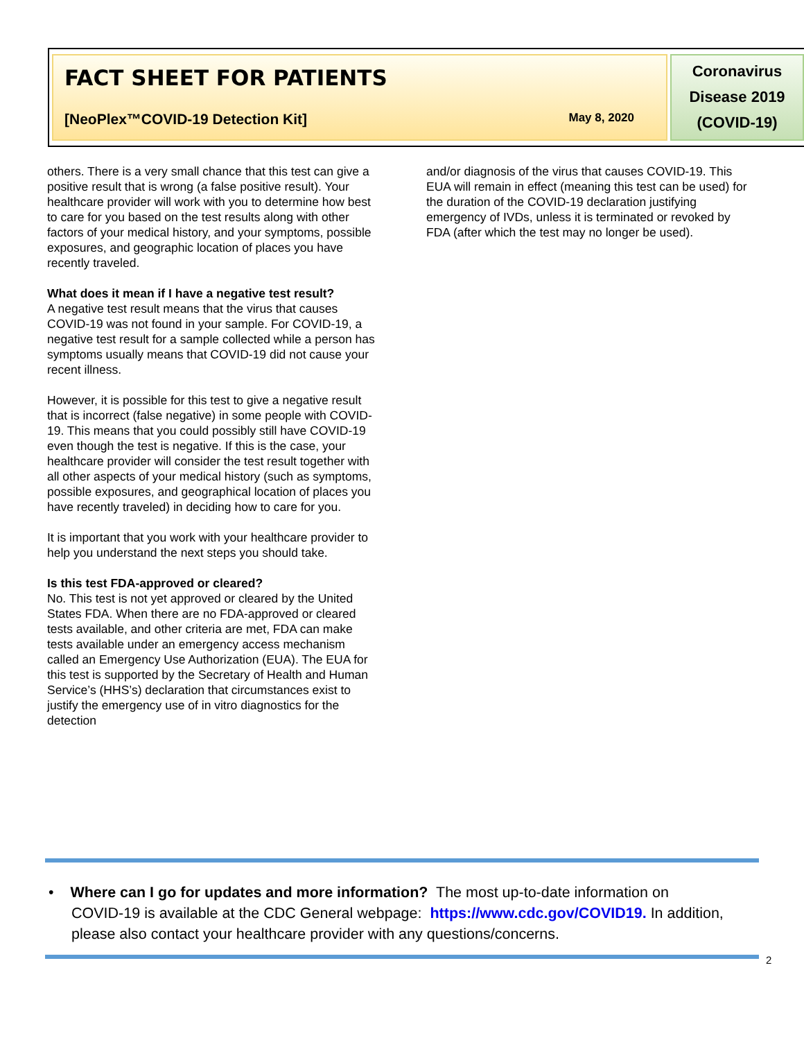FACT SHEET FOR PATIENTS
[NeoPlex™COVID-19 Detection Kit] May 8, 2020
Coronavirus
Disease 2019
(COVID-19)
others. There is a very small chance that this test can give a positive result that is wrong (a false positive result). Your healthcare provider will work with you to determine how best to care for you based on the test results along with other factors of your medical history, and your symptoms, possible exposures, and geographic location of places you have recently traveled.
What does it mean if I have a negative test result?
A negative test result means that the virus that causes COVID-19 was not found in your sample. For COVID-19, a negative test result for a sample collected while a person has symptoms usually means that COVID-19 did not cause your recent illness.
However, it is possible for this test to give a negative result that is incorrect (false negative) in some people with COVID-19. This means that you could possibly still have COVID-19 even though the test is negative. If this is the case, your healthcare provider will consider the test result together with all other aspects of your medical history (such as symptoms, possible exposures, and geographical location of places you have recently traveled) in deciding how to care for you.
It is important that you work with your healthcare provider to help you understand the next steps you should take.
Is this test FDA-approved or cleared?
No. This test is not yet approved or cleared by the United States FDA. When there are no FDA-approved or cleared tests available, and other criteria are met, FDA can make tests available under an emergency access mechanism called an Emergency Use Authorization (EUA). The EUA for this test is supported by the Secretary of Health and Human Service’s (HHS’s) declaration that circumstances exist to justify the emergency use of in vitro diagnostics for the detection
and/or diagnosis of the virus that causes COVID-19. This EUA will remain in effect (meaning this test can be used) for the duration of the COVID-19 declaration justifying emergency of IVDs, unless it is terminated or revoked by FDA (after which the test may no longer be used).
• Where can I go for updates and more information? The most up-to-date information on
COVID-19 is available at the CDC General webpage: https://www.cdc.gov/COVID19. In addition,
please also contact your healthcare provider with any questions/concerns.
2